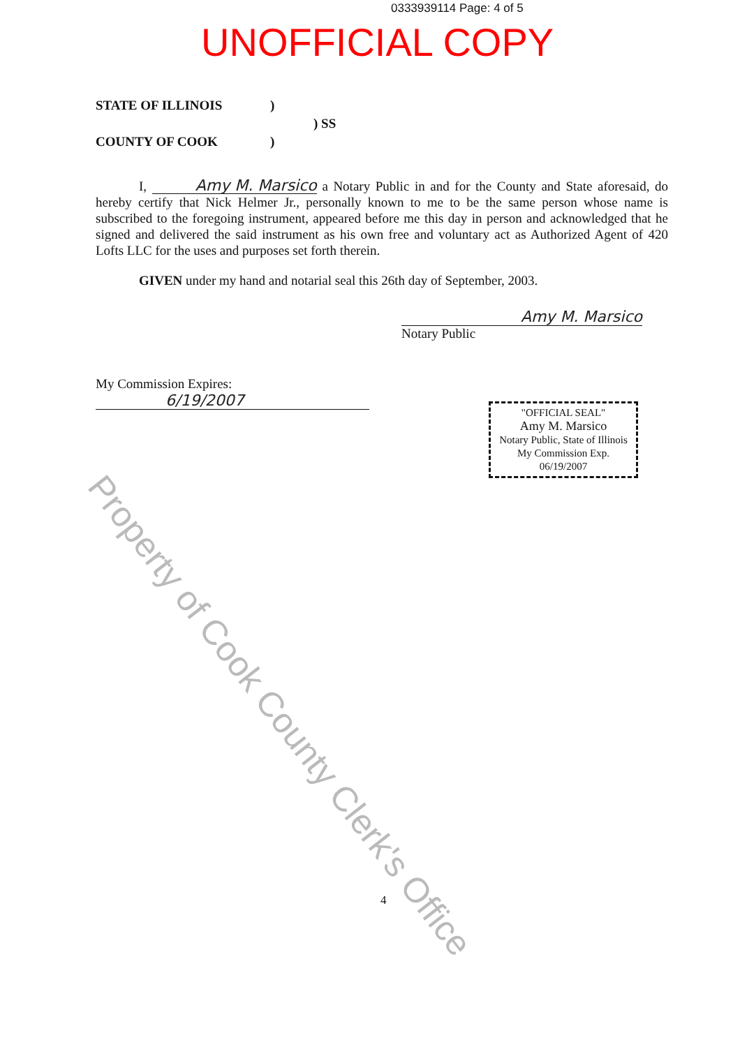0333939114 Page: 4 of 5
UNOFFICIAL COPY
STATE OF ILLINOIS)
) SS
COUNTY OF COOK)
I, Amy M. Marsico a Notary Public in and for the County and State aforesaid, do hereby certify that Nick Helmer Jr., personally known to me to be the same person whose name is subscribed to the foregoing instrument, appeared before me this day in person and acknowledged that he signed and delivered the said instrument as his own free and voluntary act as Authorized Agent of 420 Lofts LLC for the uses and purposes set forth therein.
GIVEN under my hand and notarial seal this 26th day of September, 2003.
Amy M. Marsico
Notary Public
My Commission Expires:
6/19/2007
"OFFICIAL SEAL"
Amy M. Marsico
Notary Public, State of Illinois
My Commission Exp. 06/19/2007
Property of Cook County Clerk's Office
4